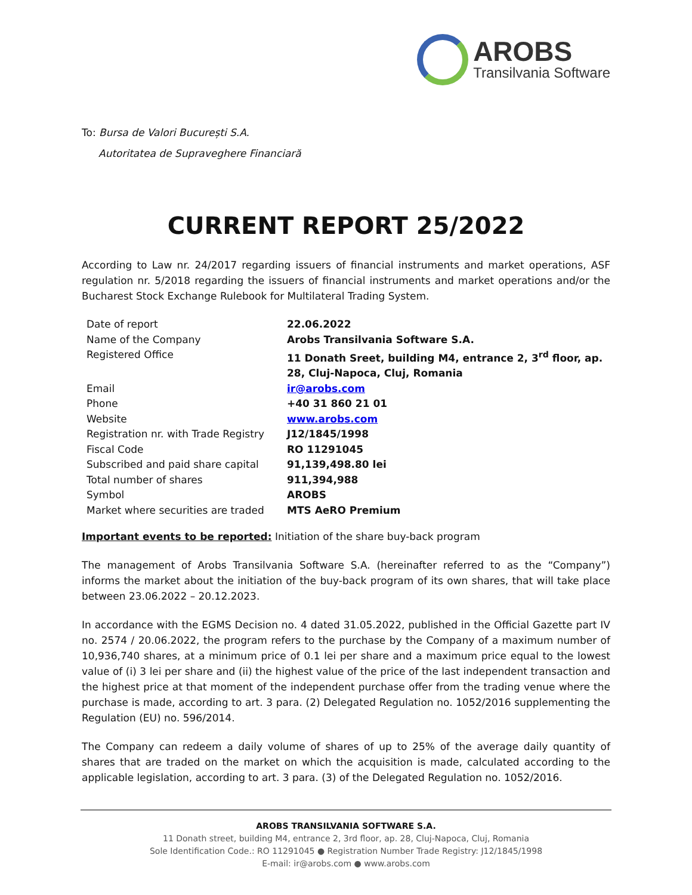AROBS
Transilvania Software
To: Bursa de Valori București S.A.
Autoritatea de Supraveghere Financiară
CURRENT REPORT 25/2022
According to Law nr. 24/2017 regarding issuers of financial instruments and market operations, ASF regulation nr. 5/2018 regarding the issuers of financial instruments and market operations and/or the Bucharest Stock Exchange Rulebook for Multilateral Trading System.
| Date of report | 22.06.2022 |
| Name of the Company | Arobs Transilvania Software S.A. |
| Registered Office | 11 Donath Sreet, building M4, entrance 2, 3<sup>rd</sup> floor, ap. 28, Cluj-Napoca, Cluj, Romania |
| Email | ir@arobs.com |
| Phone | +40 31 860 21 01 |
| Website | www.arobs.com |
| Registration nr. with Trade Registry | J12/1845/1998 |
| Fiscal Code | RO 11291045 |
| Subscribed and paid share capital | 91,139,498.80 lei |
| Total number of shares | 911,394,988 |
| Symbol | AROBS |
| Market where securities are traded | MTS AeRO Premium |
Important events to be reported: Initiation of the share buy-back program
The management of Arobs Transilvania Software S.A. (hereinafter referred to as the “Company”) informs the market about the initiation of the buy-back program of its own shares, that will take place between 23.06.2022 – 20.12.2023.
In accordance with the EGMS Decision no. 4 dated 31.05.2022, published in the Official Gazette part IV no. 2574 / 20.06.2022, the program refers to the purchase by the Company of a maximum number of 10,936,740 shares, at a minimum price of 0.1 lei per share and a maximum price equal to the lowest value of (i) 3 lei per share and (ii) the highest value of the price of the last independent transaction and the highest price at that moment of the independent purchase offer from the trading venue where the purchase is made, according to art. 3 para. (2) Delegated Regulation no. 1052/2016 supplementing the Regulation (EU) no. 596/2014.
The Company can redeem a daily volume of shares of up to 25% of the average daily quantity of shares that are traded on the market on which the acquisition is made, calculated according to the applicable legislation, according to art. 3 para. (3) of the Delegated Regulation no. 1052/2016.
AROBS TRANSILVANIA SOFTWARE S.A.
11 Donath street, building M4, entrance 2, 3rd floor, ap. 28, Cluj-Napoca, Cluj, Romania
Sole Identification Code.: RO 11291045 ● Registration Number Trade Registry: J12/1845/1998
E-mail: ir@arobs.com ● www.arobs.com